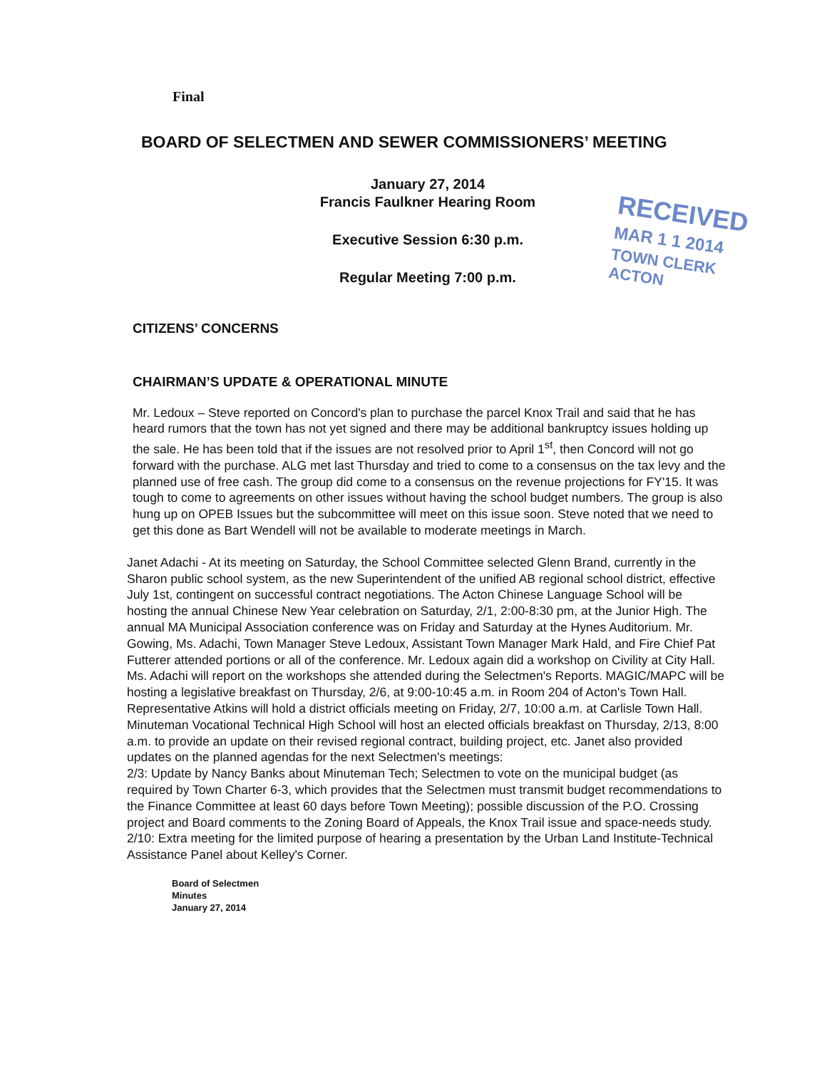Final
BOARD OF SELECTMEN AND SEWER COMMISSIONERS’ MEETING
January 27, 2014
Francis Faulkner Hearing Room
Executive Session 6:30 p.m.
Regular Meeting 7:00 p.m.
RECEIVED
MAR 1 1 2014
TOWN CLERK
ACTON
CITIZENS’ CONCERNS
CHAIRMAN’S UPDATE & OPERATIONAL MINUTE
Mr. Ledoux – Steve reported on Concord's plan to purchase the parcel Knox Trail and said that he has heard rumors that the town has not yet signed and there may be additional bankruptcy issues holding up the sale. He has been told that if the issues are not resolved prior to April 1<sup>st</sup>, then Concord will not go forward with the purchase. ALG met last Thursday and tried to come to a consensus on the tax levy and the planned use of free cash. The group did come to a consensus on the revenue projections for FY'15. It was tough to come to agreements on other issues without having the school budget numbers. The group is also hung up on OPEB Issues but the subcommittee will meet on this issue soon. Steve noted that we need to get this done as Bart Wendell will not be available to moderate meetings in March.
Janet Adachi - At its meeting on Saturday, the School Committee selected Glenn Brand, currently in the Sharon public school system, as the new Superintendent of the unified AB regional school district, effective July 1st, contingent on successful contract negotiations. The Acton Chinese Language School will be hosting the annual Chinese New Year celebration on Saturday, 2/1, 2:00-8:30 pm, at the Junior High. The annual MA Municipal Association conference was on Friday and Saturday at the Hynes Auditorium. Mr. Gowing, Ms. Adachi, Town Manager Steve Ledoux, Assistant Town Manager Mark Hald, and Fire Chief Pat Futterer attended portions or all of the conference. Mr. Ledoux again did a workshop on Civility at City Hall. Ms. Adachi will report on the workshops she attended during the Selectmen's Reports. MAGIC/MAPC will be hosting a legislative breakfast on Thursday, 2/6, at 9:00-10:45 a.m. in Room 204 of Acton's Town Hall. Representative Atkins will hold a district officials meeting on Friday, 2/7, 10:00 a.m. at Carlisle Town Hall. Minuteman Vocational Technical High School will host an elected officials breakfast on Thursday, 2/13, 8:00 a.m. to provide an update on their revised regional contract, building project, etc. Janet also provided updates on the planned agendas for the next Selectmen's meetings:
2/3: Update by Nancy Banks about Minuteman Tech; Selectmen to vote on the municipal budget (as required by Town Charter 6-3, which provides that the Selectmen must transmit budget recommendations to the Finance Committee at least 60 days before Town Meeting); possible discussion of the P.O. Crossing project and Board comments to the Zoning Board of Appeals, the Knox Trail issue and space-needs study.
2/10: Extra meeting for the limited purpose of hearing a presentation by the Urban Land Institute-Technical Assistance Panel about Kelley's Corner.
Board of Selectmen
Minutes
January 27, 2014